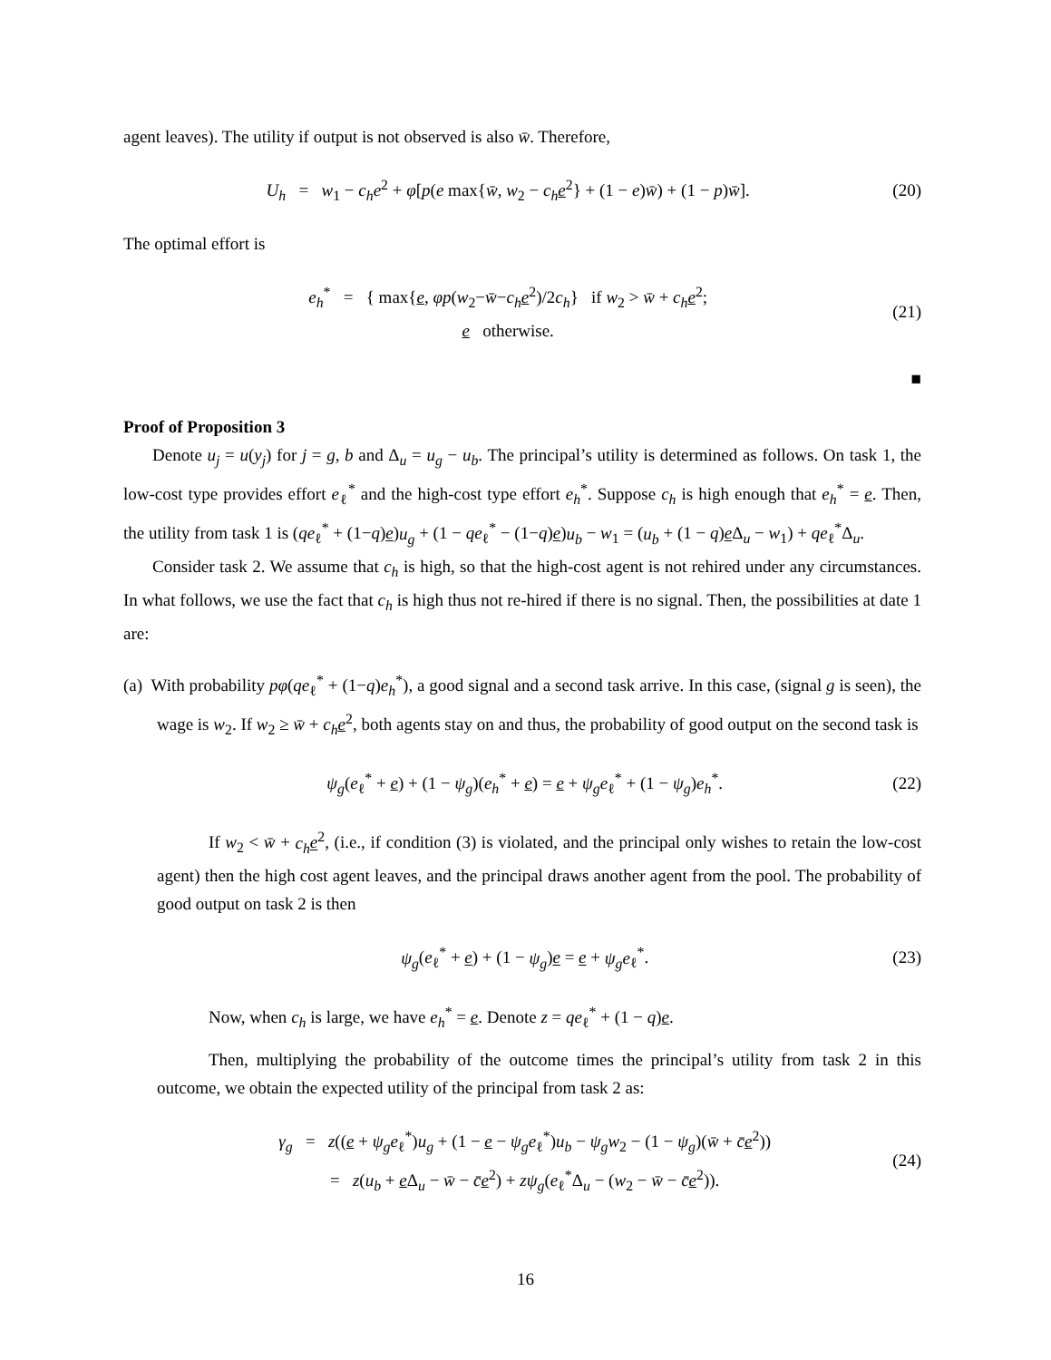agent leaves). The utility if output is not observed is also w̄. Therefore,
U<sub>h</sub> = w<sub>1</sub> − c<sub>h</sub>e<sup>2</sup> + φ[p(e max{w̄, w<sub>2</sub> − c<sub>h</sub> e<sup>2</sup>} + (1 − e)w̄) + (1 − p)w̄]. (20)
The optimal effort is
e<sub>h</sub><sup>*</sup> = { max{e, φp(w<sub>2</sub>−w̄−c<sub>h</sub> e<sup>2</sup>)/2c<sub>h</sub>} if w<sub>2</sub> > w̄ + c<sub>h</sub> e<sup>2</sup>;
e otherwise. (21)
■
Proof of Proposition 3
Denote u<sub>j</sub> = u(y<sub>j</sub>) for j = g, b and Δ<sub>u</sub> = u<sub>g</sub> − u<sub>b</sub>. The principal’s utility is determined as follows. On task 1, the low-cost type provides effort e<sub>ℓ</sub><sup>*</sup> and the high-cost type effort e<sub>h</sub><sup>*</sup>. Suppose c<sub>h</sub> is high enough that e<sub>h</sub><sup>*</sup> = e. Then, the utility from task 1 is (qe<sub>ℓ</sub><sup>*</sup> + (1−q)e)u<sub>g</sub> + (1 − qe<sub>ℓ</sub><sup>*</sup> − (1−q)e)u<sub>b</sub> − w<sub>1</sub> = (u<sub>b</sub> + (1 − q)e Δ<sub>u</sub> − w<sub>1</sub>) + qe<sub>ℓ</sub><sup>*</sup>Δ<sub>u</sub>.
Consider task 2. We assume that c<sub>h</sub> is high, so that the high-cost agent is not rehired under any circumstances. In what follows, we use the fact that c<sub>h</sub> is high thus not re-hired if there is no signal. Then, the possibilities at date 1 are:
(a) With probability pφ(qe<sub>ℓ</sub><sup>*</sup> + (1−q)e<sub>h</sub><sup>*</sup>), a good signal and a second task arrive. In this case, (signal g is seen), the wage is w<sub>2</sub>. If w<sub>2</sub> ≥ w̄ + c<sub>h</sub> e<sup>2</sup>, both agents stay on and thus, the probability of good output on the second task is
ψ<sub>g</sub>(e<sub>ℓ</sub><sup>*</sup> + e) + (1 − ψ<sub>g</sub>)(e<sub>h</sub><sup>*</sup> + e) = e + ψ<sub>g</sub>e<sub>ℓ</sub><sup>*</sup> + (1 − ψ<sub>g</sub>)e<sub>h</sub><sup>*</sup>. (22)
If w<sub>2</sub> < w̄ + c<sub>h</sub> e<sup>2</sup>, (i.e., if condition (3) is violated, and the principal only wishes to retain the low-cost agent) then the high cost agent leaves, and the principal draws another agent from the pool. The probability of good output on task 2 is then
ψ<sub>g</sub>(e<sub>ℓ</sub><sup>*</sup> + e) + (1 − ψ<sub>g</sub>)e = e + ψ<sub>g</sub>e<sub>ℓ</sub><sup>*</sup>. (23)
Now, when c<sub>h</sub> is large, we have e<sub>h</sub><sup>*</sup> = e. Denote z = qe<sub>ℓ</sub><sup>*</sup> + (1 − q)e.
Then, multiplying the probability of the outcome times the principal’s utility from task 2 in this outcome, we obtain the expected utility of the principal from task 2 as:
γ<sub>g</sub> = z((e + ψ<sub>g</sub>e<sub>ℓ</sub><sup>*</sup>)u<sub>g</sub> + (1 − e − ψ<sub>g</sub>e<sub>ℓ</sub><sup>*</sup>)u<sub>b</sub> − ψ<sub>g</sub>w<sub>2</sub> − (1 − ψ<sub>g</sub>)(w̄ + c̄e<sup>2</sup>))
= z(u<sub>b</sub> + e Δ<sub>u</sub> − w̄ − c̄e<sup>2</sup>) + zψ<sub>g</sub>(e<sub>ℓ</sub><sup>*</sup>Δ<sub>u</sub> − (w<sub>2</sub> − w̄ − c̄e<sup>2</sup>)). (24)
16